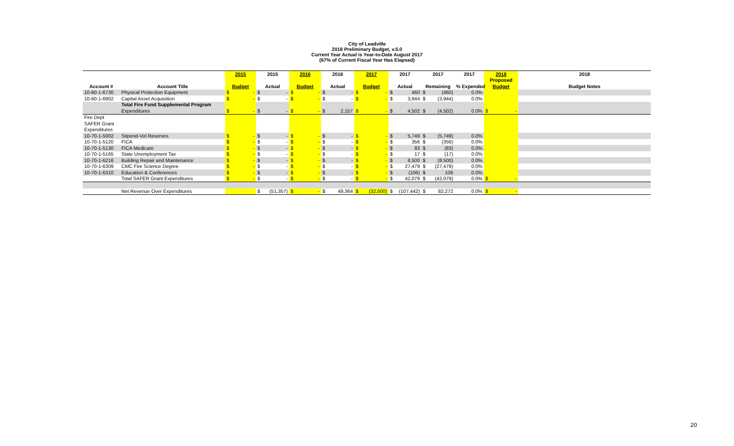City of Leadville
2018 Preliminary Budget, v.5.0
Current Year Actual is Year-to-Date August 2017
(67% of Current Fiscal Year Has Elapsed)
| | | 2015 | 2015 | 2016 | 2016 | 2017 | 2017 | 2017 | 2017 | 2018 | 2018 |
| --- | --- | --- | --- | --- | --- | --- | --- | --- | --- | --- | --- |
| | | | | | | | | | | Proposed | |
| Account # | Account Title | Budget | Actual | Budget | Actual | Budget | Actual | Remaining | % Expended | Budget | Budget Notes |
| 10-60-1-6730 | Physical Protection Equipment | $ - | $ - | $ - | $ - | $ - | $ 460 | $ (460) | 0.0% | | |
| 10-60-1-6902 | Capital Asset Acquisition | $ - | $ - | $ - | $ - | $ - | $ 3,944 | $ (3,944) | 0.0% | | |
| | Total Fire Fund Supplemental Program | | | | | | | | | | |
| | Expenditures | $ - | $ - | $ - | $ 2,157 | $ - | $ 4,502 | $ (4,502) | 0.0% | $ - | |
| Fire Dept | | | | | | | | | | | |
| SAFER Grant | | | | | | | | | | | |
| Expenditures | | | | | | | | | | | |
| 10-70-1-5002 | Stipend-Vol Reserves | $ - | $ - | $ - | $ - | $ - | $ 5,749 | $ (5,749) | 0.0% | | |
| 10-70-1-5120 | FICA | $ - | $ - | $ - | $ - | $ - | $ 356 | $ (356) | 0.0% | | |
| 10-70-1-5130 | FICA Medicare | $ - | $ - | $ - | $ - | $ - | $ 83 | $ (83) | 0.0% | | |
| 10-70-1-5165 | State Unemployment Tax | $ - | $ - | $ - | $ - | $ - | $ 17 | $ (17) | 0.0% | | |
| 10-70-1-6216 | Building Repair and Maintenance | $ - | $ - | $ - | $ - | $ - | $ 8,500 | $ (8,500) | 0.0% | | |
| 10-70-1-6309 | CMC Fire Science Degree | $ - | $ - | $ - | $ - | $ - | $ 27,479 | $ (27,479) | 0.0% | | |
| 10-70-1-6310 | Education & Conferences | $ - | $ - | $ - | $ - | $ - | $ (106) | $ 106 | 0.0% | | |
| | Total SAFER Grant Expenditures | $ - | $ - | $ - | $ - | $ - | $ 42,079 | $ (42,079) | 0.0% | $ - | |
| | Net Revenue Over Expenditures | | $ (51,357) | $ - | $ 49,364 | $ (32,500) | $ (107,442) | $ 82,272 | 0.0% | $ - | |
20